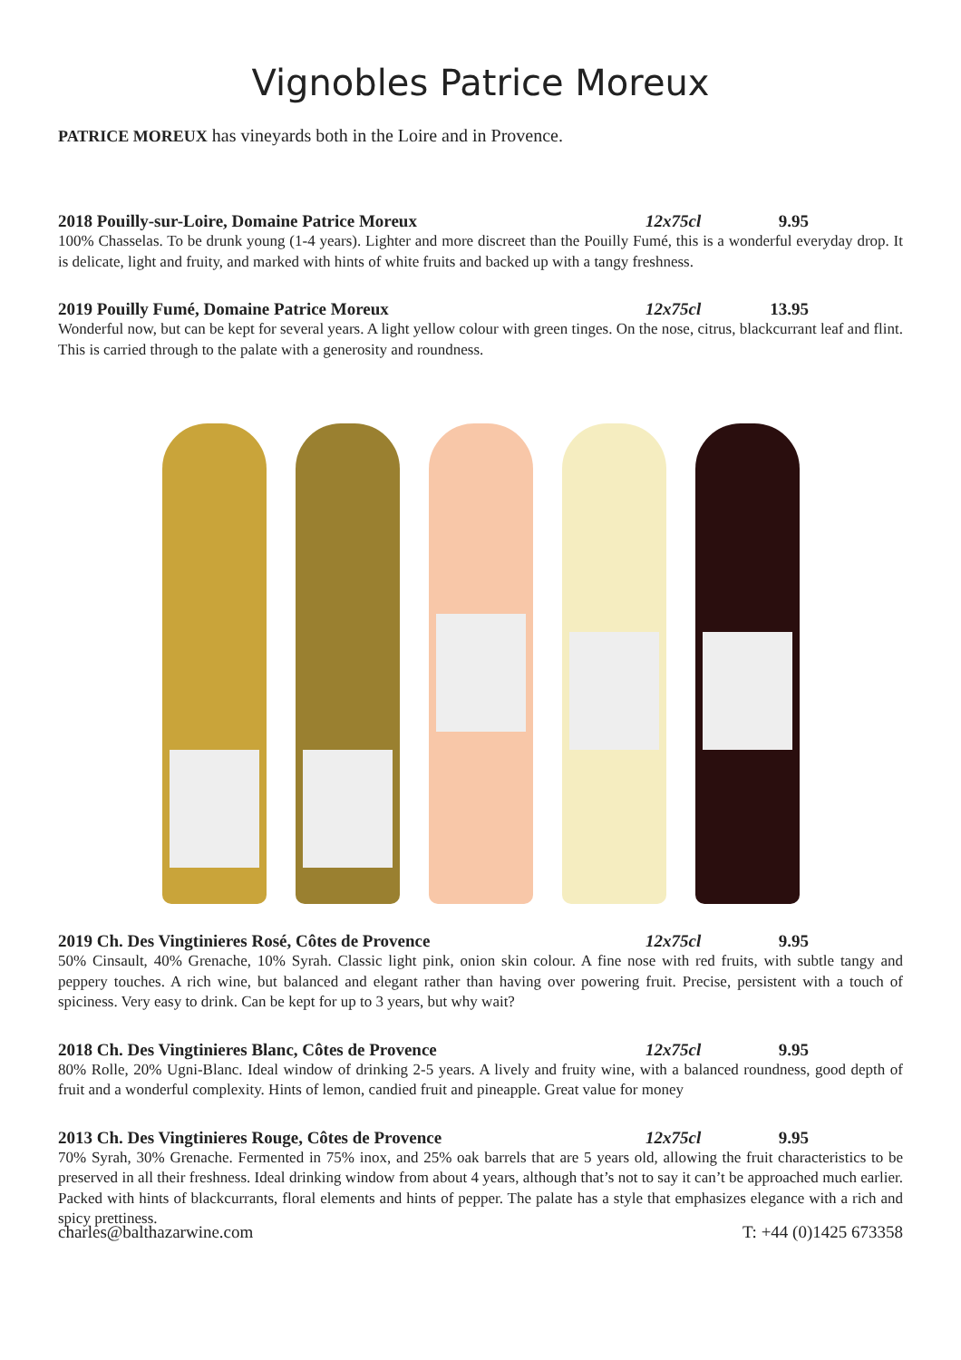Vignobles Patrice Moreux
PATRICE MOREUX has vineyards both in the Loire and in Provence.
2018 Pouilly-sur-Loire, Domaine Patrice Moreux 12x75cl 9.95
100% Chasselas. To be drunk young (1-4 years). Lighter and more discreet than the Pouilly Fumé, this is a wonderful everyday drop. It is delicate, light and fruity, and marked with hints of white fruits and backed up with a tangy freshness.
2019 Pouilly Fumé, Domaine Patrice Moreux 12x75cl 13.95
Wonderful now, but can be kept for several years. A light yellow colour with green tinges. On the nose, citrus, blackcurrant leaf and flint. This is carried through to the palate with a generosity and roundness.
2019 Ch. Des Vingtinieres Rosé, Côtes de Provence 12x75cl 9.95
50% Cinsault, 40% Grenache, 10% Syrah. Classic light pink, onion skin colour. A fine nose with red fruits, with subtle tangy and peppery touches. A rich wine, but balanced and elegant rather than having over powering fruit. Precise, persistent with a touch of spiciness. Very easy to drink. Can be kept for up to 3 years, but why wait?
2018 Ch. Des Vingtinieres Blanc, Côtes de Provence 12x75cl 9.95
80% Rolle, 20% Ugni-Blanc. Ideal window of drinking 2-5 years. A lively and fruity wine, with a balanced roundness, good depth of fruit and a wonderful complexity. Hints of lemon, candied fruit and pineapple. Great value for money
2013 Ch. Des Vingtinieres Rouge, Côtes de Provence 12x75cl 9.95
70% Syrah, 30% Grenache. Fermented in 75% inox, and 25% oak barrels that are 5 years old, allowing the fruit characteristics to be preserved in all their freshness. Ideal drinking window from about 4 years, although that’s not to say it can’t be approached much earlier. Packed with hints of blackcurrants, floral elements and hints of pepper. The palate has a style that emphasizes elegance with a rich and spicy prettiness.
charles@balthazarwine.com T: +44 (0)1425 673358